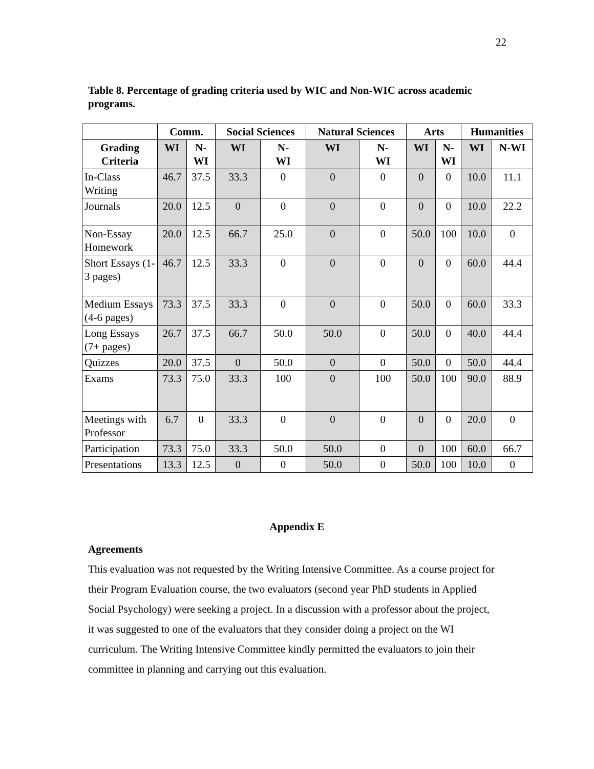22
Table 8. Percentage of grading criteria used by WIC and Non-WIC across academic programs.
| | Comm. | | Social Sciences | | Natural Sciences | | Arts | | Humanities | |
| --- | --- | --- | --- | --- | --- | --- | --- | --- | --- | --- |
| Grading Criteria | WI | N- WI | WI | N- WI | WI | N- WI | WI | N- WI | WI | N-WI |
| In-Class Writing | 46.7 | 37.5 | 33.3 | 0 | 0 | 0 | 0 | 0 | 10.0 | 11.1 |
| Journals | 20.0 | 12.5 | 0 | 0 | 0 | 0 | 0 | 0 | 10.0 | 22.2 |
| Non-Essay Homework | 20.0 | 12.5 | 66.7 | 25.0 | 0 | 0 | 50.0 | 100 | 10.0 | 0 |
| Short Essays (1-3 pages) | 46.7 | 12.5 | 33.3 | 0 | 0 | 0 | 0 | 0 | 60.0 | 44.4 |
| Medium Essays (4-6 pages) | 73.3 | 37.5 | 33.3 | 0 | 0 | 0 | 50.0 | 0 | 60.0 | 33.3 |
| Long Essays (7+ pages) | 26.7 | 37.5 | 66.7 | 50.0 | 50.0 | 0 | 50.0 | 0 | 40.0 | 44.4 |
| Quizzes | 20.0 | 37.5 | 0 | 50.0 | 0 | 0 | 50.0 | 0 | 50.0 | 44.4 |
| Exams | 73.3 | 75.0 | 33.3 | 100 | 0 | 100 | 50.0 | 100 | 90.0 | 88.9 |
| Meetings with Professor | 6.7 | 0 | 33.3 | 0 | 0 | 0 | 0 | 0 | 20.0 | 0 |
| Participation | 73.3 | 75.0 | 33.3 | 50.0 | 50.0 | 0 | 0 | 100 | 60.0 | 66.7 |
| Presentations | 13.3 | 12.5 | 0 | 0 | 50.0 | 0 | 50.0 | 100 | 10.0 | 0 |
Appendix E
Agreements
This evaluation was not requested by the Writing Intensive Committee. As a course project for their Program Evaluation course, the two evaluators (second year PhD students in Applied Social Psychology) were seeking a project. In a discussion with a professor about the project, it was suggested to one of the evaluators that they consider doing a project on the WI curriculum. The Writing Intensive Committee kindly permitted the evaluators to join their committee in planning and carrying out this evaluation.